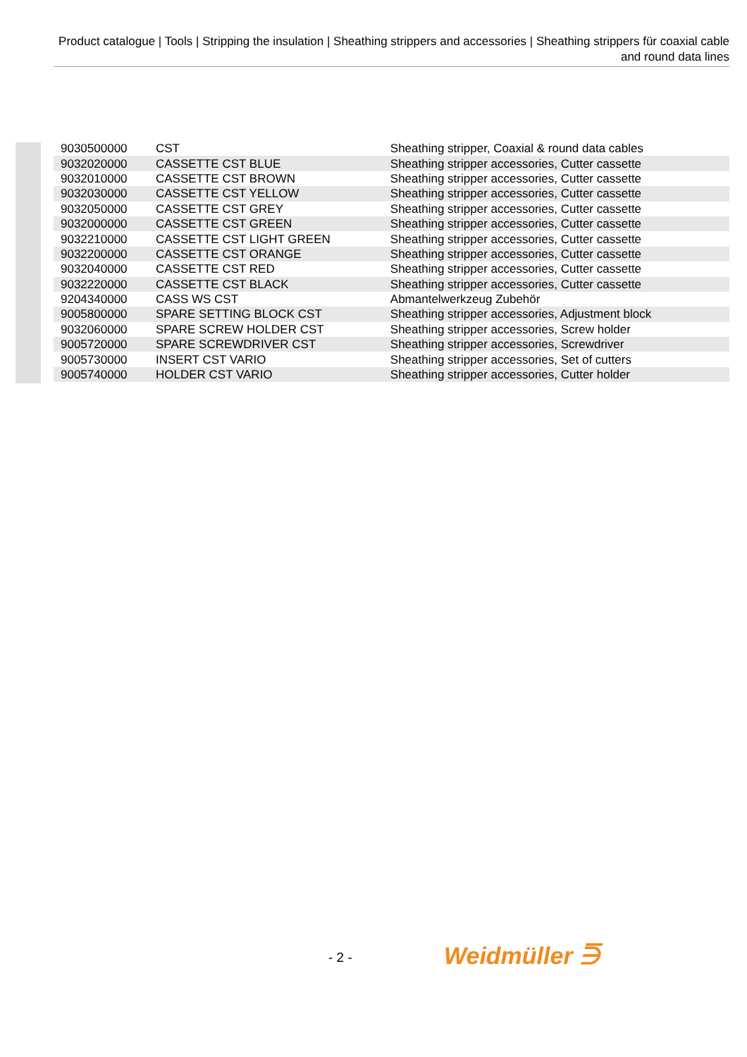Product catalogue | Tools | Stripping the insulation | Sheathing strippers and accessories | Sheathing strippers für coaxial cable and round data lines
| 9030500000 | CST | Sheathing stripper, Coaxial & round data cables |
| 9032020000 | CASSETTE CST BLUE | Sheathing stripper accessories, Cutter cassette |
| 9032010000 | CASSETTE CST BROWN | Sheathing stripper accessories, Cutter cassette |
| 9032030000 | CASSETTE CST YELLOW | Sheathing stripper accessories, Cutter cassette |
| 9032050000 | CASSETTE CST GREY | Sheathing stripper accessories, Cutter cassette |
| 9032000000 | CASSETTE CST GREEN | Sheathing stripper accessories, Cutter cassette |
| 9032210000 | CASSETTE CST LIGHT GREEN | Sheathing stripper accessories, Cutter cassette |
| 9032200000 | CASSETTE CST ORANGE | Sheathing stripper accessories, Cutter cassette |
| 9032040000 | CASSETTE CST RED | Sheathing stripper accessories, Cutter cassette |
| 9032220000 | CASSETTE CST BLACK | Sheathing stripper accessories, Cutter cassette |
| 9204340000 | CASS WS CST | Abmantelwerkzeug Zubehör |
| 9005800000 | SPARE SETTING BLOCK CST | Sheathing stripper accessories, Adjustment block |
| 9032060000 | SPARE SCREW HOLDER CST | Sheathing stripper accessories, Screw holder |
| 9005720000 | SPARE SCREWDRIVER CST | Sheathing stripper accessories, Screwdriver |
| 9005730000 | INSERT CST VARIO | Sheathing stripper accessories, Set of cutters |
| 9005740000 | HOLDER CST VARIO | Sheathing stripper accessories, Cutter holder |
- 2 - Weidmüller ⋽